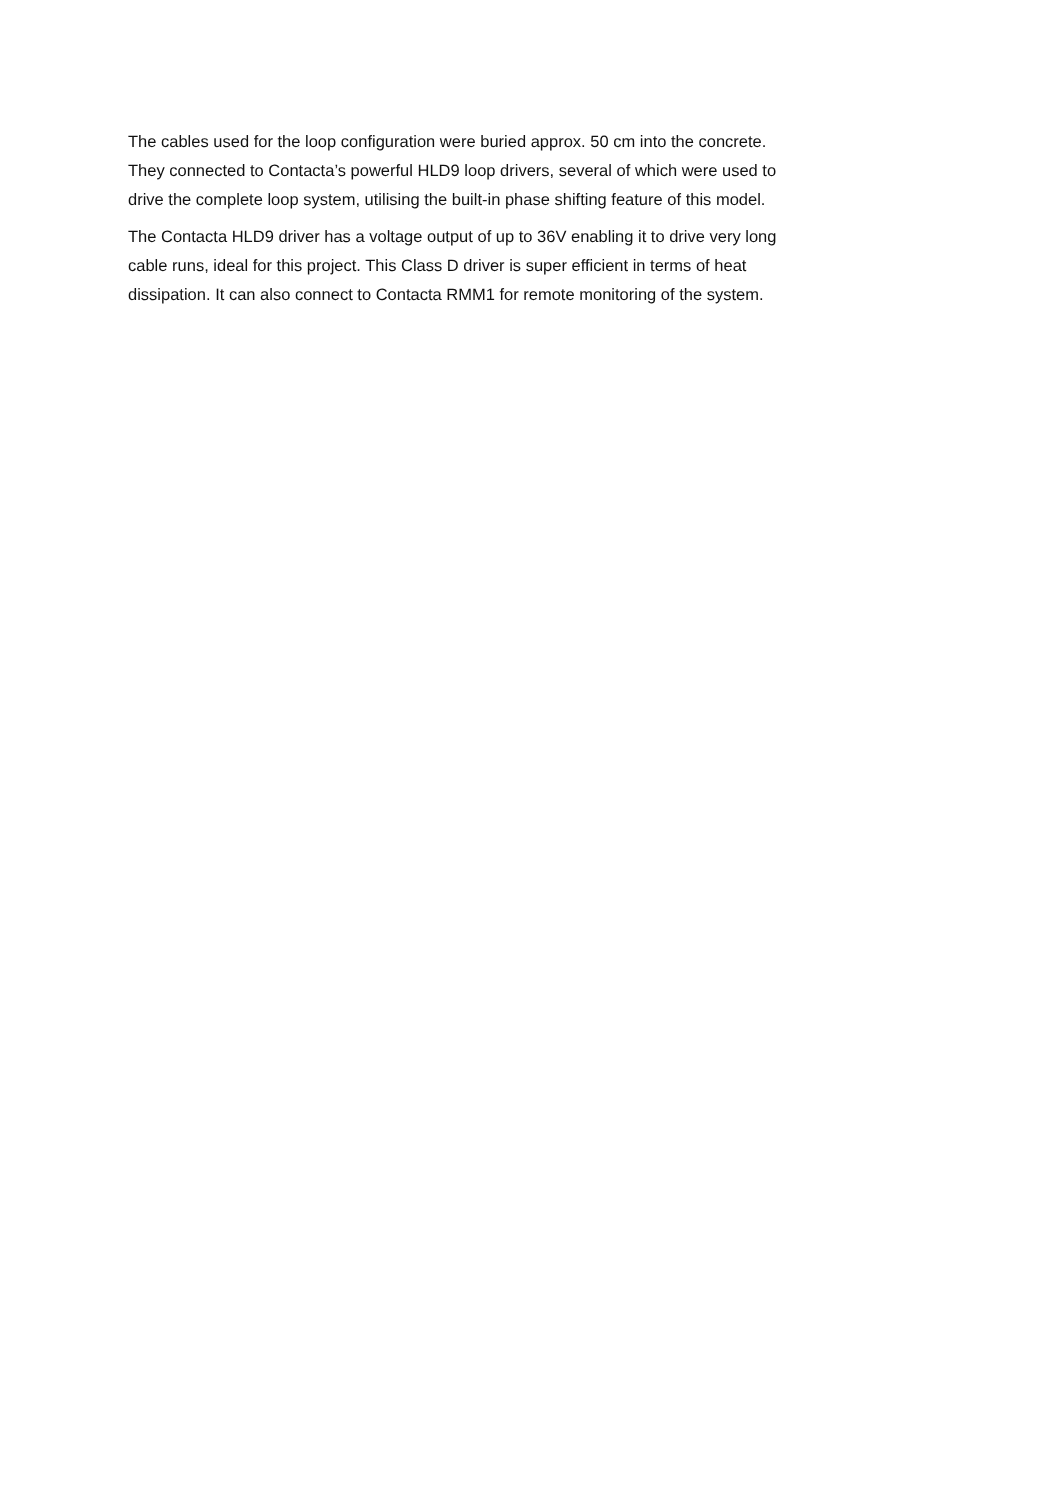The cables used for the loop configuration were buried approx. 50 cm into the concrete.
They connected to Contacta’s powerful HLD9 loop drivers, several of which were used to
drive the complete loop system, utilising the built-in phase shifting feature of this model.
The Contacta HLD9 driver has a voltage output of up to 36V enabling it to drive very long
cable runs, ideal for this project. This Class D driver is super efficient in terms of heat
dissipation. It can also connect to Contacta RMM1 for remote monitoring of the system.